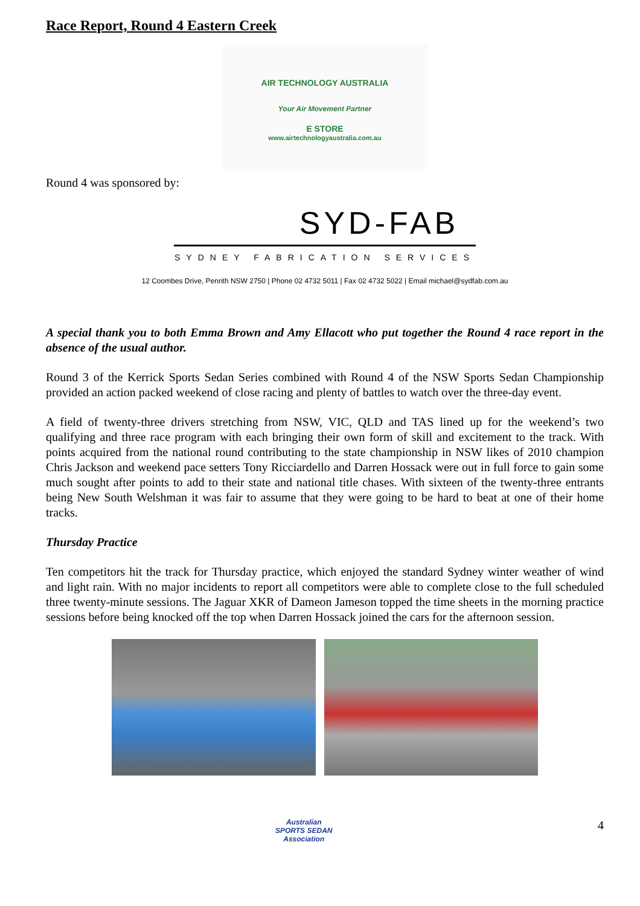Race Report, Round 4 Eastern Creek
AIR TECHNOLOGY AUSTRALIA
Your Air Movement Partner
E STORE
www.airtechnologyaustralia.com.au
Round 4 was sponsored by:
SYD-FAB
SYDNEY FABRICATION SERVICES
12 Coombes Drive, Penrith NSW 2750 | Phone 02 4732 5011 | Fax 02 4732 5022 | Email michael@sydfab.com.au
A special thank you to both Emma Brown and Amy Ellacott who put together the Round 4 race report in the absence of the usual author.
Round 3 of the Kerrick Sports Sedan Series combined with Round 4 of the NSW Sports Sedan Championship provided an action packed weekend of close racing and plenty of battles to watch over the three-day event.
A field of twenty-three drivers stretching from NSW, VIC, QLD and TAS lined up for the weekend’s two qualifying and three race program with each bringing their own form of skill and excitement to the track. With points acquired from the national round contributing to the state championship in NSW likes of 2010 champion Chris Jackson and weekend pace setters Tony Ricciardello and Darren Hossack were out in full force to gain some much sought after points to add to their state and national title chases. With sixteen of the twenty-three entrants being New South Welshman it was fair to assume that they were going to be hard to beat at one of their home tracks.
Thursday Practice
Ten competitors hit the track for Thursday practice, which enjoyed the standard Sydney winter weather of wind and light rain. With no major incidents to report all competitors were able to complete close to the full scheduled three twenty-minute sessions. The Jaguar XKR of Dameon Jameson topped the time sheets in the morning practice sessions before being knocked off the top when Darren Hossack joined the cars for the afternoon session.
Australian
SPORTS SEDAN
Association
4